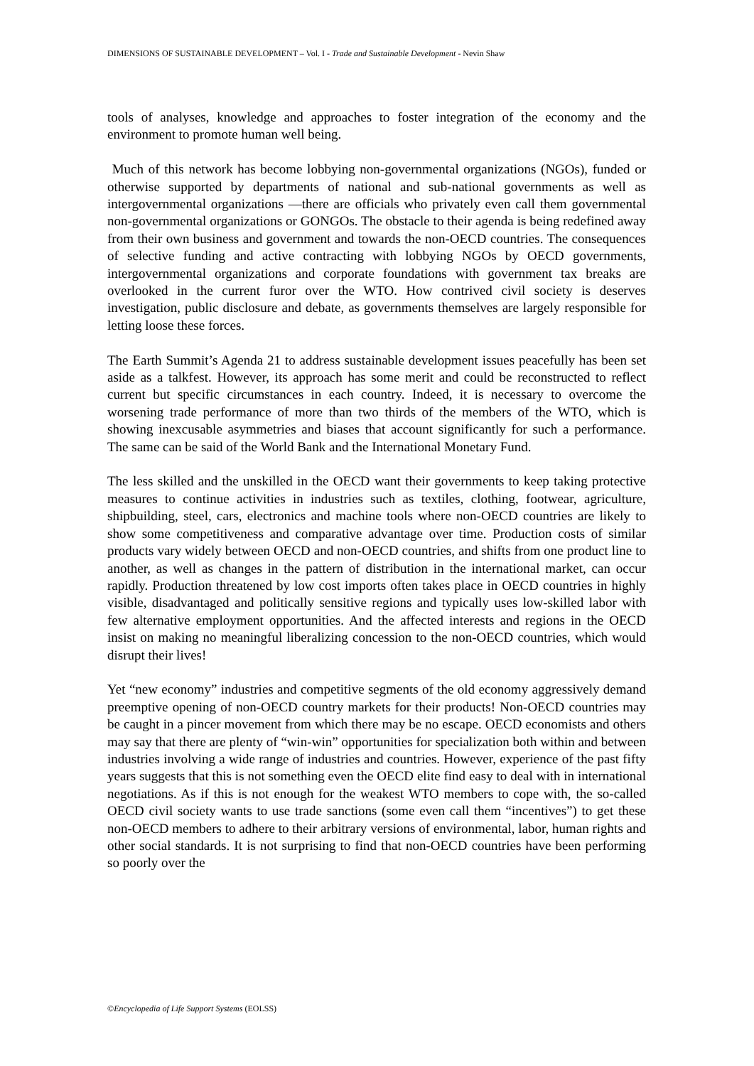DIMENSIONS OF SUSTAINABLE DEVELOPMENT – Vol. I - Trade and Sustainable Development - Nevin Shaw
tools of analyses, knowledge and approaches to foster integration of the economy and the environment to promote human well being.
Much of this network has become lobbying non-governmental organizations (NGOs), funded or otherwise supported by departments of national and sub-national governments as well as intergovernmental organizations —there are officials who privately even call them governmental non-governmental organizations or GONGOs. The obstacle to their agenda is being redefined away from their own business and government and towards the non-OECD countries. The consequences of selective funding and active contracting with lobbying NGOs by OECD governments, intergovernmental organizations and corporate foundations with government tax breaks are overlooked in the current furor over the WTO. How contrived civil society is deserves investigation, public disclosure and debate, as governments themselves are largely responsible for letting loose these forces.
The Earth Summit’s Agenda 21 to address sustainable development issues peacefully has been set aside as a talkfest. However, its approach has some merit and could be reconstructed to reflect current but specific circumstances in each country. Indeed, it is necessary to overcome the worsening trade performance of more than two thirds of the members of the WTO, which is showing inexcusable asymmetries and biases that account significantly for such a performance. The same can be said of the World Bank and the International Monetary Fund.
The less skilled and the unskilled in the OECD want their governments to keep taking protective measures to continue activities in industries such as textiles, clothing, footwear, agriculture, shipbuilding, steel, cars, electronics and machine tools where non-OECD countries are likely to show some competitiveness and comparative advantage over time. Production costs of similar products vary widely between OECD and non-OECD countries, and shifts from one product line to another, as well as changes in the pattern of distribution in the international market, can occur rapidly. Production threatened by low cost imports often takes place in OECD countries in highly visible, disadvantaged and politically sensitive regions and typically uses low-skilled labor with few alternative employment opportunities. And the affected interests and regions in the OECD insist on making no meaningful liberalizing concession to the non-OECD countries, which would disrupt their lives!
Yet “new economy” industries and competitive segments of the old economy aggressively demand preemptive opening of non-OECD country markets for their products! Non-OECD countries may be caught in a pincer movement from which there may be no escape. OECD economists and others may say that there are plenty of “win-win” opportunities for specialization both within and between industries involving a wide range of industries and countries. However, experience of the past fifty years suggests that this is not something even the OECD elite find easy to deal with in international negotiations. As if this is not enough for the weakest WTO members to cope with, the so-called OECD civil society wants to use trade sanctions (some even call them “incentives”) to get these non-OECD members to adhere to their arbitrary versions of environmental, labor, human rights and other social standards. It is not surprising to find that non-OECD countries have been performing so poorly over the
©Encyclopedia of Life Support Systems (EOLSS)